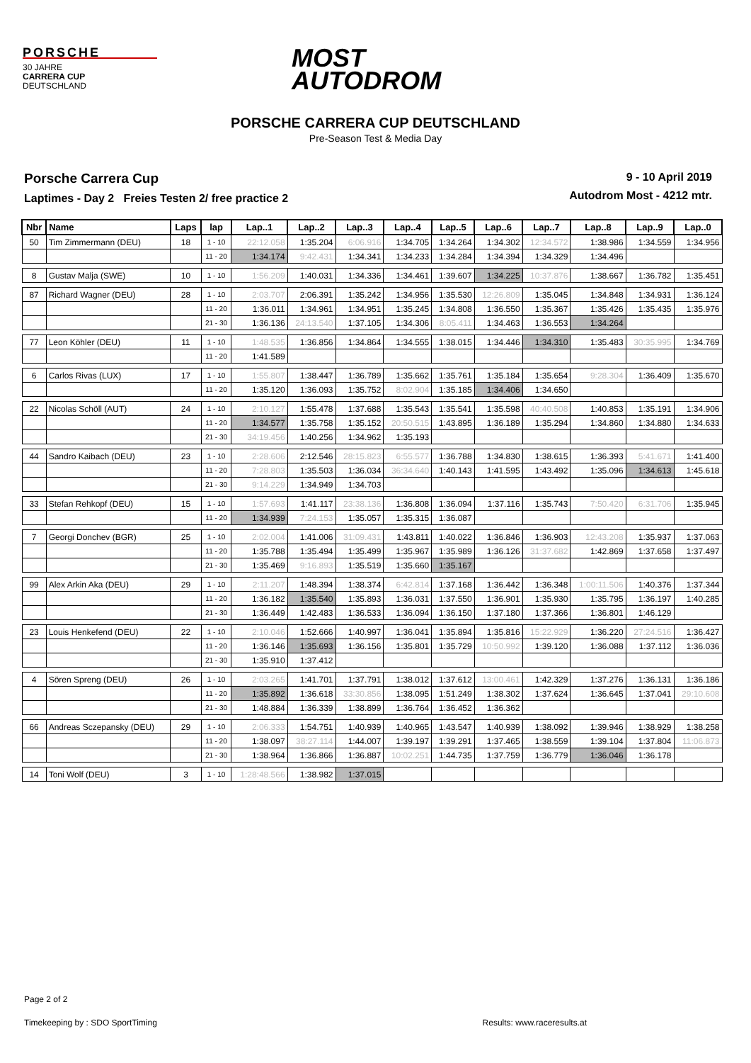PORSCHE
30 JAHRE
CARRERA CUP
DEUTSCHLAND
MOST
AUTODROM
PORSCHE CARRERA CUP DEUTSCHLAND
Pre-Season Test & Media Day
Porsche Carrera Cup
Laptimes - Day 2 Freies Testen 2/ free practice 2
9 - 10 April 2019
Autodrom Most - 4212 mtr.
| Nbr | Name | Laps | lap | Lap..1 | Lap..2 | Lap..3 | Lap..4 | Lap..5 | Lap..6 | Lap..7 | Lap..8 | Lap..9 | Lap..0 |
| --- | --- | --- | --- | --- | --- | --- | --- | --- | --- | --- | --- | --- | --- |
| 50 | Tim Zimmermann (DEU) | 18 | 1 - 10 | 22:12.058 | 1:35.204 | 6:06.916 | 1:34.705 | 1:34.264 | 1:34.302 | 12:34.572 | 1:38.986 | 1:34.559 | 1:34.956 |
| | | | 11 - 20 | 1:34.174 | 9:42.431 | 1:34.341 | 1:34.233 | 1:34.284 | 1:34.394 | 1:34.329 | 1:34.496 | | |
| 8 | Gustav Malja (SWE) | 10 | 1 - 10 | 1:56.209 | 1:40.031 | 1:34.336 | 1:34.461 | 1:39.607 | 1:34.225 | 10:37.876 | 1:38.667 | 1:36.782 | 1:35.451 |
| 87 | Richard Wagner (DEU) | 28 | 1 - 10 | 2:03.707 | 2:06.391 | 1:35.242 | 1:34.956 | 1:35.530 | 12:26.809 | 1:35.045 | 1:34.848 | 1:34.931 | 1:36.124 |
| | | | 11 - 20 | 1:36.011 | 1:34.961 | 1:34.951 | 1:35.245 | 1:34.808 | 1:36.550 | 1:35.367 | 1:35.426 | 1:35.435 | 1:35.976 |
| | | | 21 - 30 | 1:36.136 | 24:13.540 | 1:37.105 | 1:34.306 | 8:05.411 | 1:34.463 | 1:36.553 | 1:34.264 | | |
| 77 | Leon Köhler (DEU) | 11 | 1 - 10 | 1:48.535 | 1:36.856 | 1:34.864 | 1:34.555 | 1:38.015 | 1:34.446 | 1:34.310 | 1:35.483 | 30:35.995 | 1:34.769 |
| | | | 11 - 20 | 1:41.589 | | | | | | | | | |
| 6 | Carlos Rivas (LUX) | 17 | 1 - 10 | 1:55.807 | 1:38.447 | 1:36.789 | 1:35.662 | 1:35.761 | 1:35.184 | 1:35.654 | 9:28.304 | 1:36.409 | 1:35.670 |
| | | | 11 - 20 | 1:35.120 | 1:36.093 | 1:35.752 | 8:02.904 | 1:35.185 | 1:34.406 | 1:34.650 | | | |
| 22 | Nicolas Schöll (AUT) | 24 | 1 - 10 | 2:10.127 | 1:55.478 | 1:37.688 | 1:35.543 | 1:35.541 | 1:35.598 | 40:40.508 | 1:40.853 | 1:35.191 | 1:34.906 |
| | | | 11 - 20 | 1:34.577 | 1:35.758 | 1:35.152 | 20:50.515 | 1:43.895 | 1:36.189 | 1:35.294 | 1:34.860 | 1:34.880 | 1:34.633 |
| | | | 21 - 30 | 34:19.456 | 1:40.256 | 1:34.962 | 1:35.193 | | | | | | |
| 44 | Sandro Kaibach (DEU) | 23 | 1 - 10 | 2:28.606 | 2:12.546 | 28:15.823 | 6:55.577 | 1:36.788 | 1:34.830 | 1:38.615 | 1:36.393 | 5:41.671 | 1:41.400 |
| | | | 11 - 20 | 7:28.803 | 1:35.503 | 1:36.034 | 36:34.640 | 1:40.143 | 1:41.595 | 1:43.492 | 1:35.096 | 1:34.613 | 1:45.618 |
| | | | 21 - 30 | 9:14.229 | 1:34.949 | 1:34.703 | | | | | | | |
| 33 | Stefan Rehkopf (DEU) | 15 | 1 - 10 | 1:57.693 | 1:41.117 | 23:38.136 | 1:36.808 | 1:36.094 | 1:37.116 | 1:35.743 | 7:50.420 | 6:31.706 | 1:35.945 |
| | | | 11 - 20 | 1:34.939 | 7:24.153 | 1:35.057 | 1:35.315 | 1:36.087 | | | | | |
| 7 | Georgi Donchev (BGR) | 25 | 1 - 10 | 2:02.004 | 1:41.006 | 31:09.431 | 1:43.811 | 1:40.022 | 1:36.846 | 1:36.903 | 12:43.208 | 1:35.937 | 1:37.063 |
| | | | 11 - 20 | 1:35.788 | 1:35.494 | 1:35.499 | 1:35.967 | 1:35.989 | 1:36.126 | 31:37.682 | 1:42.869 | 1:37.658 | 1:37.497 |
| | | | 21 - 30 | 1:35.469 | 9:16.893 | 1:35.519 | 1:35.660 | 1:35.167 | | | | | |
| 99 | Alex Arkin Aka (DEU) | 29 | 1 - 10 | 2:11.207 | 1:48.394 | 1:38.374 | 6:42.814 | 1:37.168 | 1:36.442 | 1:36.348 | 1:00:11.506 | 1:40.376 | 1:37.344 |
| | | | 11 - 20 | 1:36.182 | 1:35.540 | 1:35.893 | 1:36.031 | 1:37.550 | 1:36.901 | 1:35.930 | 1:35.795 | 1:36.197 | 1:40.285 |
| | | | 21 - 30 | 1:36.449 | 1:42.483 | 1:36.533 | 1:36.094 | 1:36.150 | 1:37.180 | 1:37.366 | 1:36.801 | 1:46.129 | |
| 23 | Louis Henkefend (DEU) | 22 | 1 - 10 | 2:10.046 | 1:52.666 | 1:40.997 | 1:36.041 | 1:35.894 | 1:35.816 | 15:22.929 | 1:36.220 | 27:24.516 | 1:36.427 |
| | | | 11 - 20 | 1:36.146 | 1:35.693 | 1:36.156 | 1:35.801 | 1:35.729 | 10:50.992 | 1:39.120 | 1:36.088 | 1:37.112 | 1:36.036 |
| | | | 21 - 30 | 1:35.910 | 1:37.412 | | | | | | | | |
| 4 | Sören Spreng (DEU) | 26 | 1 - 10 | 2:03.265 | 1:41.701 | 1:37.791 | 1:38.012 | 1:37.612 | 13:00.461 | 1:42.329 | 1:37.276 | 1:36.131 | 1:36.186 |
| | | | 11 - 20 | 1:35.892 | 1:36.618 | 33:30.856 | 1:38.095 | 1:51.249 | 1:38.302 | 1:37.624 | 1:36.645 | 1:37.041 | 29:10.608 |
| | | | 21 - 30 | 1:48.884 | 1:36.339 | 1:38.899 | 1:36.764 | 1:36.452 | 1:36.362 | | | | |
| 66 | Andreas Sczepansky (DEU) | 29 | 1 - 10 | 2:06.333 | 1:54.751 | 1:40.939 | 1:40.965 | 1:43.547 | 1:40.939 | 1:38.092 | 1:39.946 | 1:38.929 | 1:38.258 |
| | | | 11 - 20 | 1:38.097 | 38:27.114 | 1:44.007 | 1:39.197 | 1:39.291 | 1:37.465 | 1:38.559 | 1:39.104 | 1:37.804 | 11:06.873 |
| | | | 21 - 30 | 1:38.964 | 1:36.866 | 1:36.887 | 10:02.251 | 1:44.735 | 1:37.759 | 1:36.779 | 1:36.046 | 1:36.178 | |
| 14 | Toni Wolf (DEU) | 3 | 1 - 10 | 1:28:48.566 | 1:38.982 | 1:37.015 | | | | | | | |
Page 2 of 2
Timekeeping by : SDO SportTiming Results: www.raceresults.at